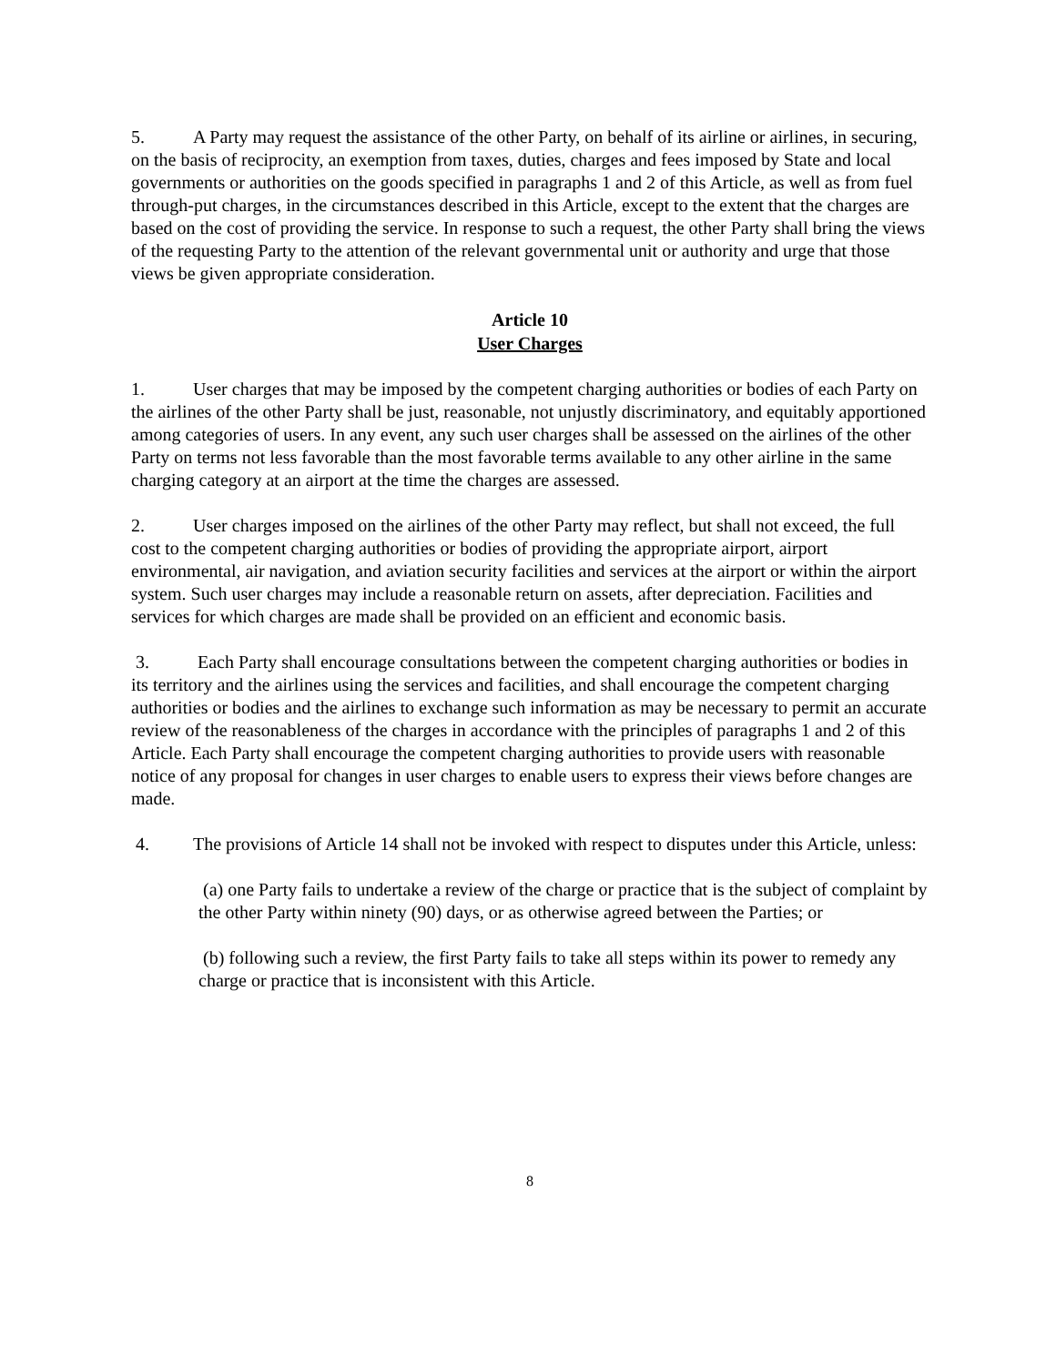5. A Party may request the assistance of the other Party, on behalf of its airline or airlines, in securing, on the basis of reciprocity, an exemption from taxes, duties, charges and fees imposed by State and local governments or authorities on the goods specified in paragraphs 1 and 2 of this Article, as well as from fuel through-put charges, in the circumstances described in this Article, except to the extent that the charges are based on the cost of providing the service. In response to such a request, the other Party shall bring the views of the requesting Party to the attention of the relevant governmental unit or authority and urge that those views be given appropriate consideration.
Article 10
User Charges
1. User charges that may be imposed by the competent charging authorities or bodies of each Party on the airlines of the other Party shall be just, reasonable, not unjustly discriminatory, and equitably apportioned among categories of users. In any event, any such user charges shall be assessed on the airlines of the other Party on terms not less favorable than the most favorable terms available to any other airline in the same charging category at an airport at the time the charges are assessed.
2. User charges imposed on the airlines of the other Party may reflect, but shall not exceed, the full cost to the competent charging authorities or bodies of providing the appropriate airport, airport environmental, air navigation, and aviation security facilities and services at the airport or within the airport system. Such user charges may include a reasonable return on assets, after depreciation. Facilities and services for which charges are made shall be provided on an efficient and economic basis.
3. Each Party shall encourage consultations between the competent charging authorities or bodies in its territory and the airlines using the services and facilities, and shall encourage the competent charging authorities or bodies and the airlines to exchange such information as may be necessary to permit an accurate review of the reasonableness of the charges in accordance with the principles of paragraphs 1 and 2 of this Article. Each Party shall encourage the competent charging authorities to provide users with reasonable notice of any proposal for changes in user charges to enable users to express their views before changes are made.
4. The provisions of Article 14 shall not be invoked with respect to disputes under this Article, unless:
(a) one Party fails to undertake a review of the charge or practice that is the subject of complaint by the other Party within ninety (90) days, or as otherwise agreed between the Parties; or
(b) following such a review, the first Party fails to take all steps within its power to remedy any charge or practice that is inconsistent with this Article.
8